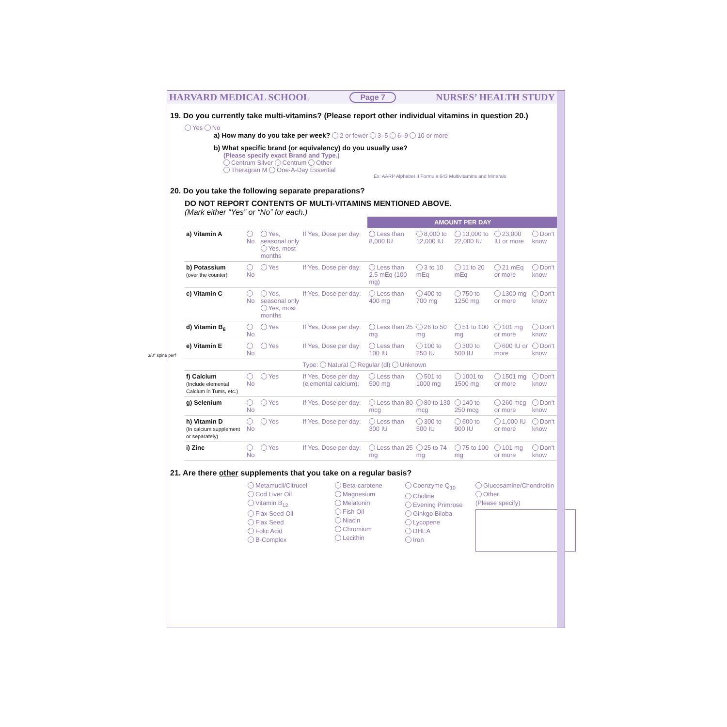HARVARD MEDICAL SCHOOL Page 7 NURSES’ HEALTH STUDY
19. Do you currently take multi-vitamins? (Please report other individual vitamins in question 20.)
Yes No
a) How many do you take per week? 2 or fewer 3–5 6–9 10 or more
b) What specific brand (or equivalency) do you usually use?
(Please specify exact Brand and Type.)
Centrum Silver Centrum Other
Theragran M One-A-Day Essential
Ex: AARP Alphabet II Formula 643 Multivitamins and Minerals
20. Do you take the following separate preparations?
DO NOT REPORT CONTENTS OF MULTI-VITAMINS MENTIONED ABOVE.
(Mark either “Yes” or “No” for each.)
| | | | | AMOUNT PER DAY | | | | |
| a) Vitamin A | No | Yes, seasonal only Yes, most months | If Yes, Dose per day: | Less than 8,000 IU | 8,000 to 12,000 IU | 13,000 to 22,000 IU | 23,000 IU or more | Don't know |
| b) Potassium (over the counter) | No | Yes | If Yes, Dose per day: | Less than 2.5 mEq (100 mg) | 3 to 10 mEq | 11 to 20 mEq | 21 mEq or more | Don't know |
| c) Vitamin C | No | Yes, seasonal only Yes, most months | If Yes, Dose per day: | Less than 400 mg | 400 to 700 mg | 750 to 1250 mg | 1300 mg or more | Don't know |
| d) Vitamin B<sub>6</sub> | No | Yes | If Yes, Dose per day: | Less than 25 mg | 26 to 50 mg | 51 to 100 mg | 101 mg or more | Don't know |
| e) Vitamin E | No | Yes | If Yes, Dose per day: | Less than 100 IU | 100 to 250 IU | 300 to 500 IU | 600 IU or more | Don't know |
| | | | Type: Natural Regular (dl) Unknown | | | | | |
| f) Calcium (Include elemental Calcium in Tums, etc.) | No | Yes | If Yes, Dose per day (elemental calcium): | Less than 500 mg | 501 to 1000 mg | 1001 to 1500 mg | 1501 mg or more | Don't know |
| g) Selenium | No | Yes | If Yes, Dose per day: | Less than 80 mcg | 80 to 130 mcg | 140 to 250 mcg | 260 mcg or more | Don't know |
| h) Vitamin D (In calcium supplement or separately) | No | Yes | If Yes, Dose per day: | Less than 300 IU | 300 to 500 IU | 600 to 900 IU | 1,000 IU or more | Don't know |
| i) Zinc | No | Yes | If Yes, Dose per day: | Less than 25 mg | 25 to 74 mg | 75 to 100 mg | 101 mg or more | Don't know |
21. Are there other supplements that you take on a regular basis?
Metamucil/Citrucel
Cod Liver Oil
Vitamin B<sub>12</sub>
Flax Seed Oil
Flax Seed
Folic Acid
B-Complex
Beta-carotene
Magnesium
Melatonin
Fish Oil
Niacin
Chromium
Lecithin
Coenzyme Q<sub>10</sub>
Choline
Evening Primrose
Ginkgo Biloba
Lycopene
DHEA
Iron
Glucosamine/Chondroitin
Other
(Please specify)
3/8" spine perf